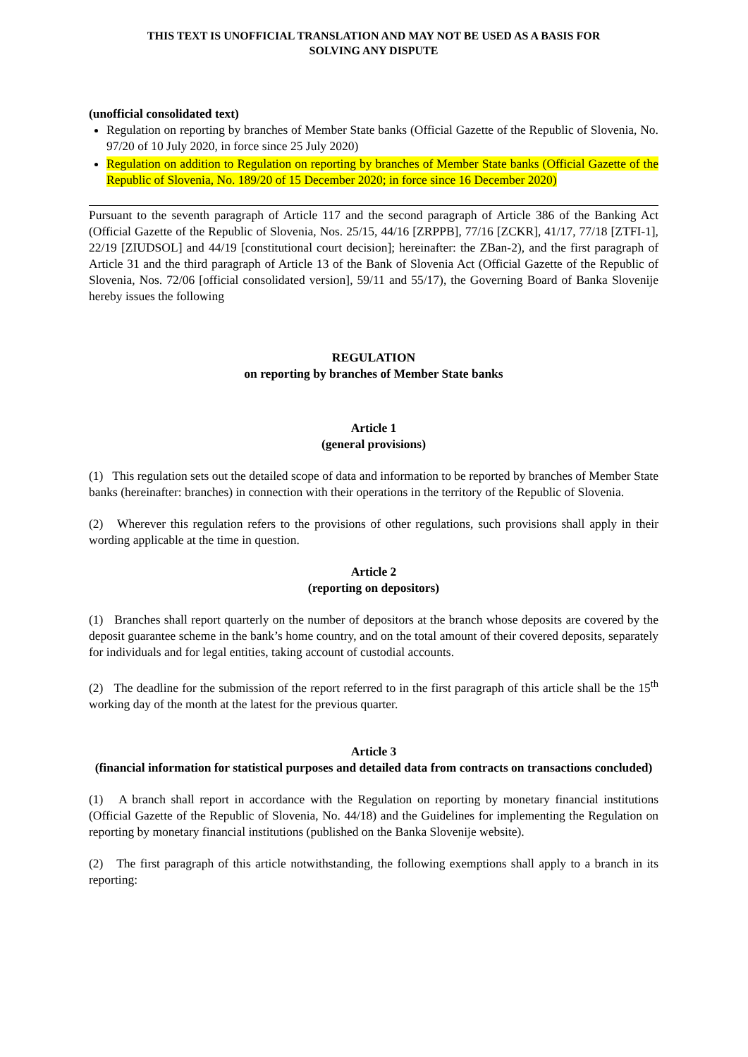THIS TEXT IS UNOFFICIAL TRANSLATION AND MAY NOT BE USED AS A BASIS FOR
SOLVING ANY DISPUTE
(unofficial consolidated text)
Regulation on reporting by branches of Member State banks (Official Gazette of the Republic of Slovenia, No. 97/20 of 10 July 2020, in force since 25 July 2020)
Regulation on addition to Regulation on reporting by branches of Member State banks (Official Gazette of the Republic of Slovenia, No. 189/20 of 15 December 2020; in force since 16 December 2020)
Pursuant to the seventh paragraph of Article 117 and the second paragraph of Article 386 of the Banking Act (Official Gazette of the Republic of Slovenia, Nos. 25/15, 44/16 [ZRPPB], 77/16 [ZCKR], 41/17, 77/18 [ZTFI-1], 22/19 [ZIUDSOL] and 44/19 [constitutional court decision]; hereinafter: the ZBan-2), and the first paragraph of Article 31 and the third paragraph of Article 13 of the Bank of Slovenia Act (Official Gazette of the Republic of Slovenia, Nos. 72/06 [official consolidated version], 59/11 and 55/17), the Governing Board of Banka Slovenije hereby issues the following
REGULATION
on reporting by branches of Member State banks
Article 1
(general provisions)
(1) This regulation sets out the detailed scope of data and information to be reported by branches of Member State banks (hereinafter: branches) in connection with their operations in the territory of the Republic of Slovenia.
(2) Wherever this regulation refers to the provisions of other regulations, such provisions shall apply in their wording applicable at the time in question.
Article 2
(reporting on depositors)
(1) Branches shall report quarterly on the number of depositors at the branch whose deposits are covered by the deposit guarantee scheme in the bank’s home country, and on the total amount of their covered deposits, separately for individuals and for legal entities, taking account of custodial accounts.
(2) The deadline for the submission of the report referred to in the first paragraph of this article shall be the 15<sup>th</sup> working day of the month at the latest for the previous quarter.
Article 3
(financial information for statistical purposes and detailed data from contracts on transactions concluded)
(1) A branch shall report in accordance with the Regulation on reporting by monetary financial institutions (Official Gazette of the Republic of Slovenia, No. 44/18) and the Guidelines for implementing the Regulation on reporting by monetary financial institutions (published on the Banka Slovenije website).
(2) The first paragraph of this article notwithstanding, the following exemptions shall apply to a branch in its reporting: